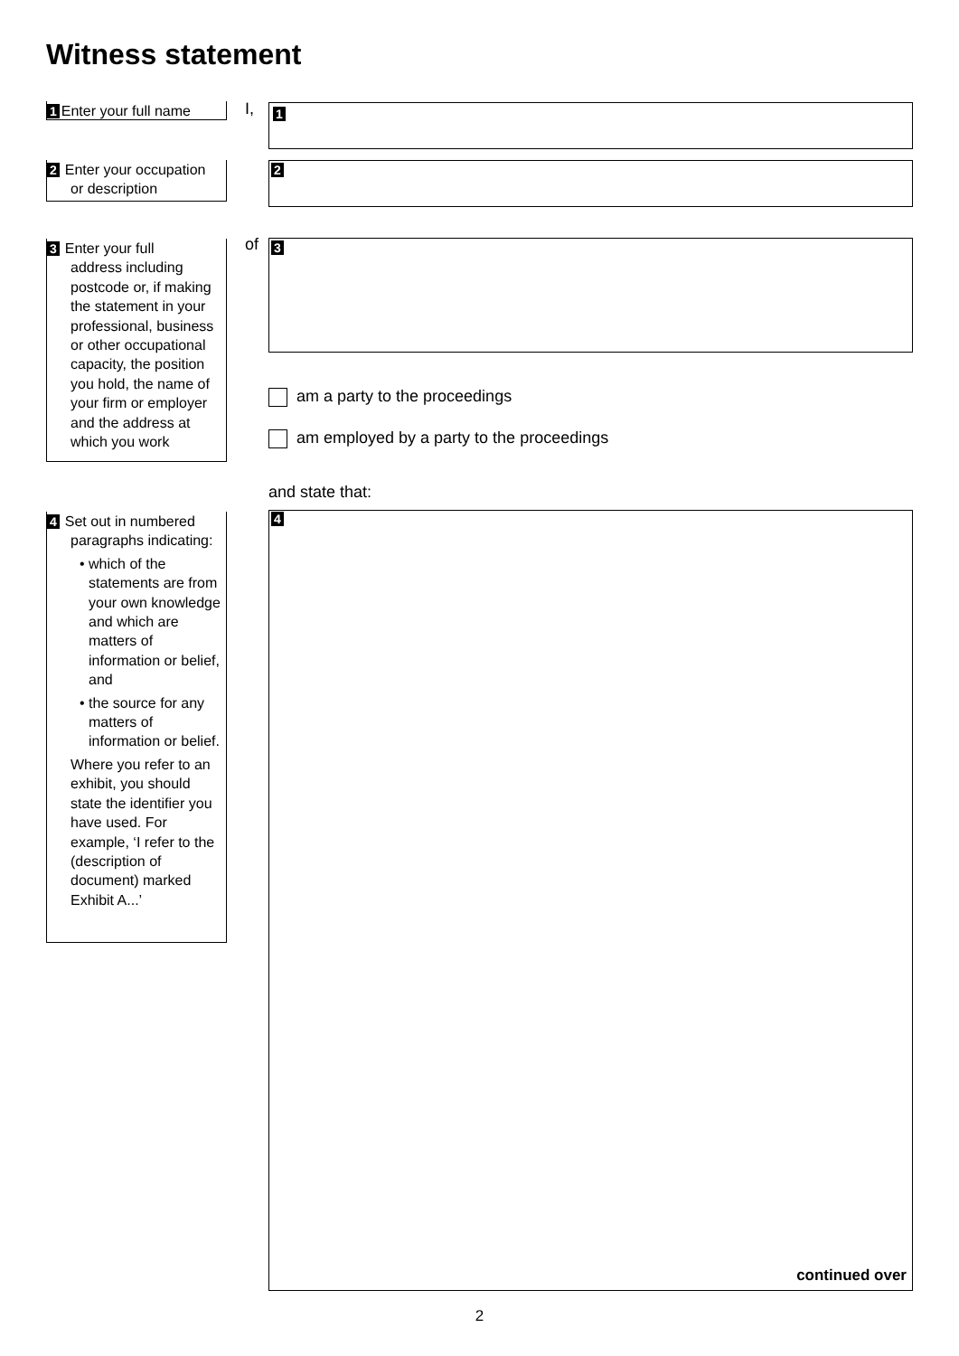Witness statement
1 Enter your full name
I, 1
2 Enter your occupation
or description
2
3 Enter your full
address including postcode or, if making the statement in your professional, business or other occupational capacity, the position you hold, the name of your firm or employer and the address at which you work
of 3
am a party to the proceedings
am employed by a party to the proceedings
and state that:
4 Set out in numbered
paragraphs indicating:
• which of the statements are from your own knowledge and which are matters of information or belief, and
• the source for any matters of information or belief.
Where you refer to an exhibit, you should state the identifier you have used. For example, ‘I refer to the (description of document) marked Exhibit A...’
4
continued over
2